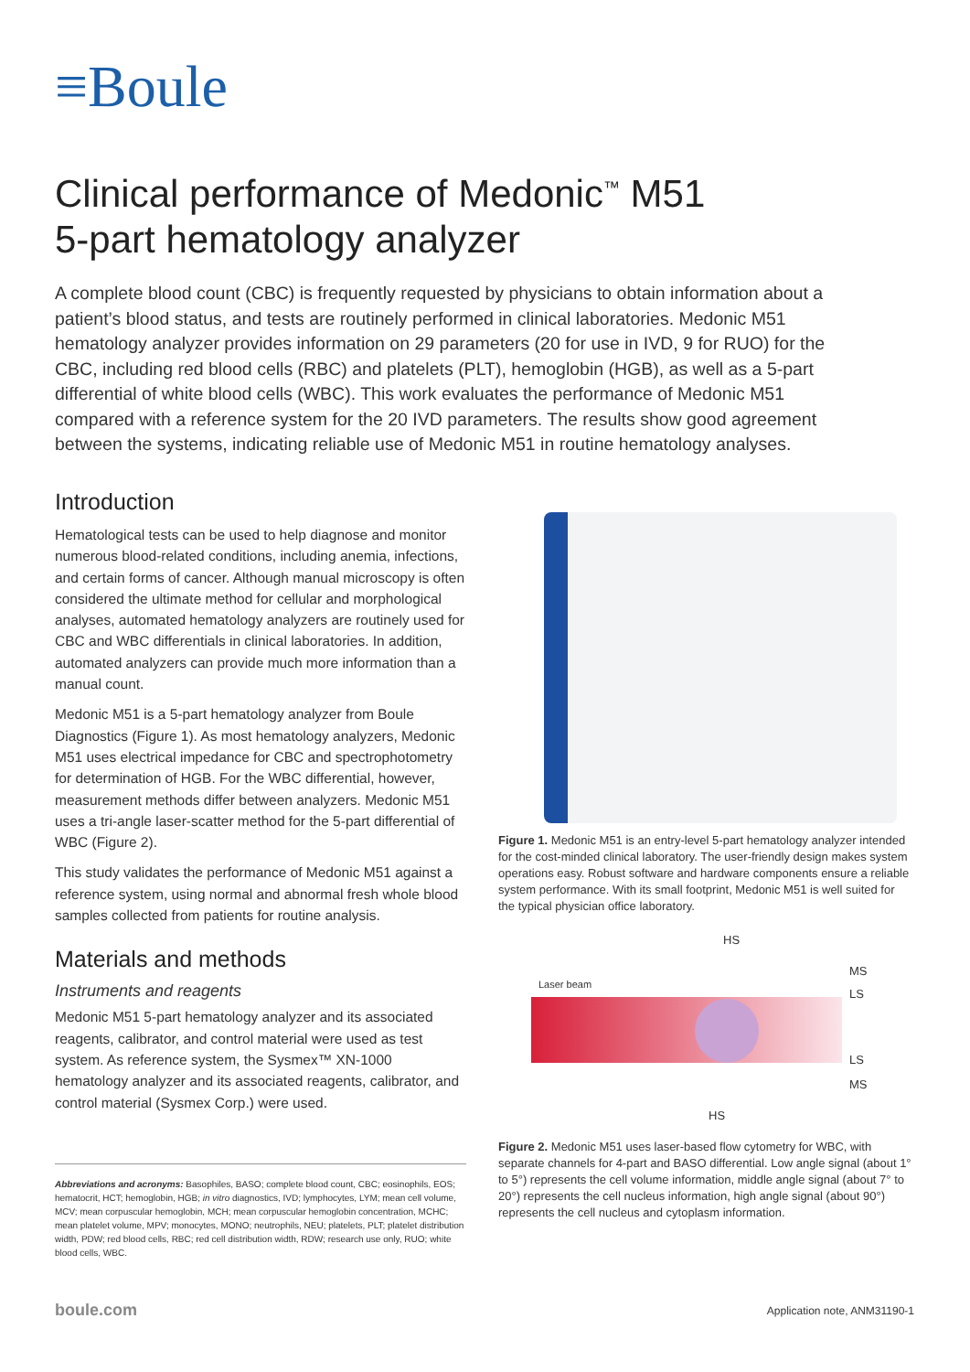≡Boule
Clinical performance of Medonic<sup>™</sup> M51
5-part hematology analyzer
A complete blood count (CBC) is frequently requested by physicians to obtain information about a patient’s blood status, and tests are routinely performed in clinical laboratories. Medonic M51 hematology analyzer provides information on 29 parameters (20 for use in IVD, 9 for RUO) for the CBC, including red blood cells (RBC) and platelets (PLT), hemoglobin (HGB), as well as a 5-part differential of white blood cells (WBC). This work evaluates the performance of Medonic M51 compared with a reference system for the 20 IVD parameters. The results show good agreement between the systems, indicating reliable use of Medonic M51 in routine hematology analyses.
Introduction
Hematological tests can be used to help diagnose and monitor numerous blood-related conditions, including anemia, infections, and certain forms of cancer. Although manual microscopy is often considered the ultimate method for cellular and morphological analyses, automated hematology analyzers are routinely used for CBC and WBC differentials in clinical laboratories. In addition, automated analyzers can provide much more information than a manual count.
Medonic M51 is a 5-part hematology analyzer from Boule Diagnostics (Figure 1). As most hematology analyzers, Medonic M51 uses electrical impedance for CBC and spectrophotometry for determination of HGB. For the WBC differential, however, measurement methods differ between analyzers. Medonic M51 uses a tri-angle laser-scatter method for the 5-part differential of WBC (Figure 2).
This study validates the performance of Medonic M51 against a reference system, using normal and abnormal fresh whole blood samples collected from patients for routine analysis.
Materials and methods
Instruments and reagents
Medonic M51 5-part hematology analyzer and its associated reagents, calibrator, and control material were used as test system. As reference system, the Sysmex™ XN-1000 hematology analyzer and its associated reagents, calibrator, and control material (Sysmex Corp.) were used.
Abbreviations and acronyms: Basophiles, BASO; complete blood count, CBC; eosinophils, EOS; hematocrit, HCT; hemoglobin, HGB; in vitro diagnostics, IVD; lymphocytes, LYM; mean cell volume, MCV; mean corpuscular hemoglobin, MCH; mean corpuscular hemoglobin concentration, MCHC; mean platelet volume, MPV; monocytes, MONO; neutrophils, NEU; platelets, PLT; platelet distribution width, PDW; red blood cells, RBC; red cell distribution width, RDW; research use only, RUO; white blood cells, WBC.
Figure 1. Medonic M51 is an entry-level 5-part hematology analyzer intended for the cost-minded clinical laboratory. The user-friendly design makes system operations easy. Robust software and hardware components ensure a reliable system performance. With its small footprint, Medonic M51 is well suited for the typical physician office laboratory.
HS
Laser beam
MS
LS
LS
MS
HS
Figure 2. Medonic M51 uses laser-based flow cytometry for WBC, with separate channels for 4-part and BASO differential. Low angle signal (about 1° to 5°) represents the cell volume information, middle angle signal (about 7° to 20°) represents the cell nucleus information, high angle signal (about 90°) represents the cell nucleus and cytoplasm information.
boule.com Application note, ANM31190-1